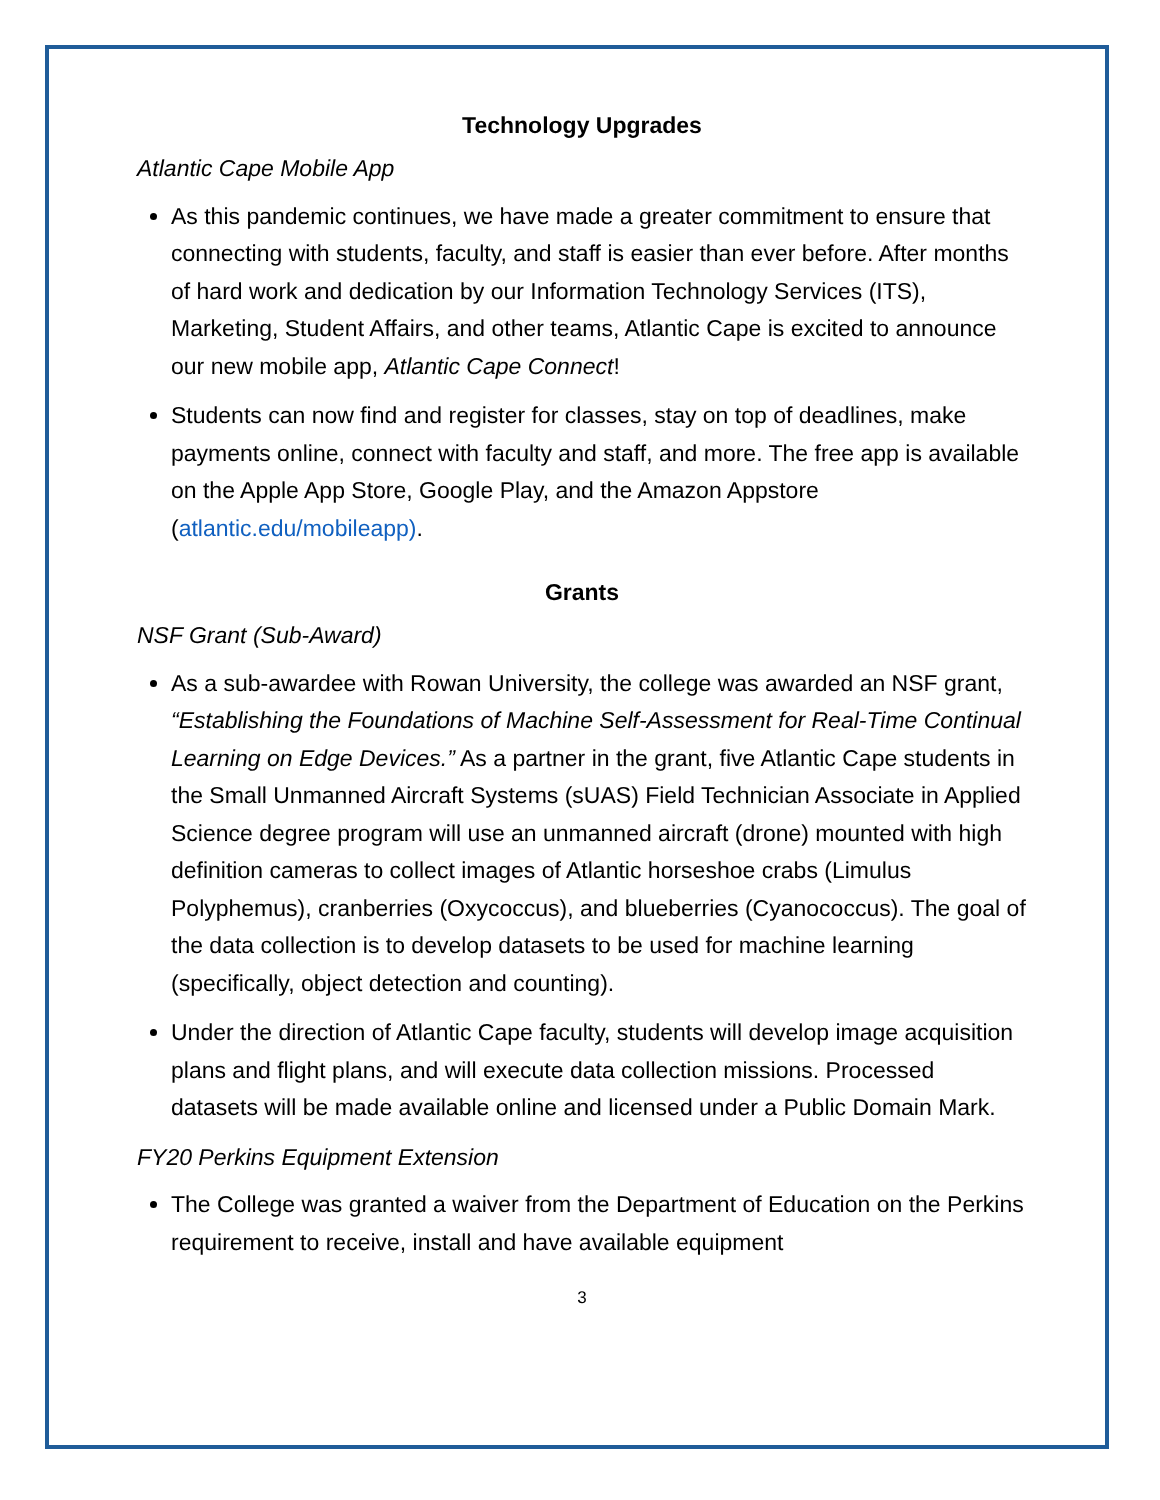Technology Upgrades
Atlantic Cape Mobile App
As this pandemic continues, we have made a greater commitment to ensure that connecting with students, faculty, and staff is easier than ever before. After months of hard work and dedication by our Information Technology Services (ITS), Marketing, Student Affairs, and other teams, Atlantic Cape is excited to announce our new mobile app, Atlantic Cape Connect!
Students can now find and register for classes, stay on top of deadlines, make payments online, connect with faculty and staff, and more. The free app is available on the Apple App Store, Google Play, and the Amazon Appstore (atlantic.edu/mobileapp).
Grants
NSF Grant (Sub-Award)
As a sub-awardee with Rowan University, the college was awarded an NSF grant, “Establishing the Foundations of Machine Self-Assessment for Real-Time Continual Learning on Edge Devices.” As a partner in the grant, five Atlantic Cape students in the Small Unmanned Aircraft Systems (sUAS) Field Technician Associate in Applied Science degree program will use an unmanned aircraft (drone) mounted with high definition cameras to collect images of Atlantic horseshoe crabs (Limulus Polyphemus), cranberries (Oxycoccus), and blueberries (Cyanococcus). The goal of the data collection is to develop datasets to be used for machine learning (specifically, object detection and counting).
Under the direction of Atlantic Cape faculty, students will develop image acquisition plans and flight plans, and will execute data collection missions. Processed datasets will be made available online and licensed under a Public Domain Mark.
FY20 Perkins Equipment Extension
The College was granted a waiver from the Department of Education on the Perkins requirement to receive, install and have available equipment
3